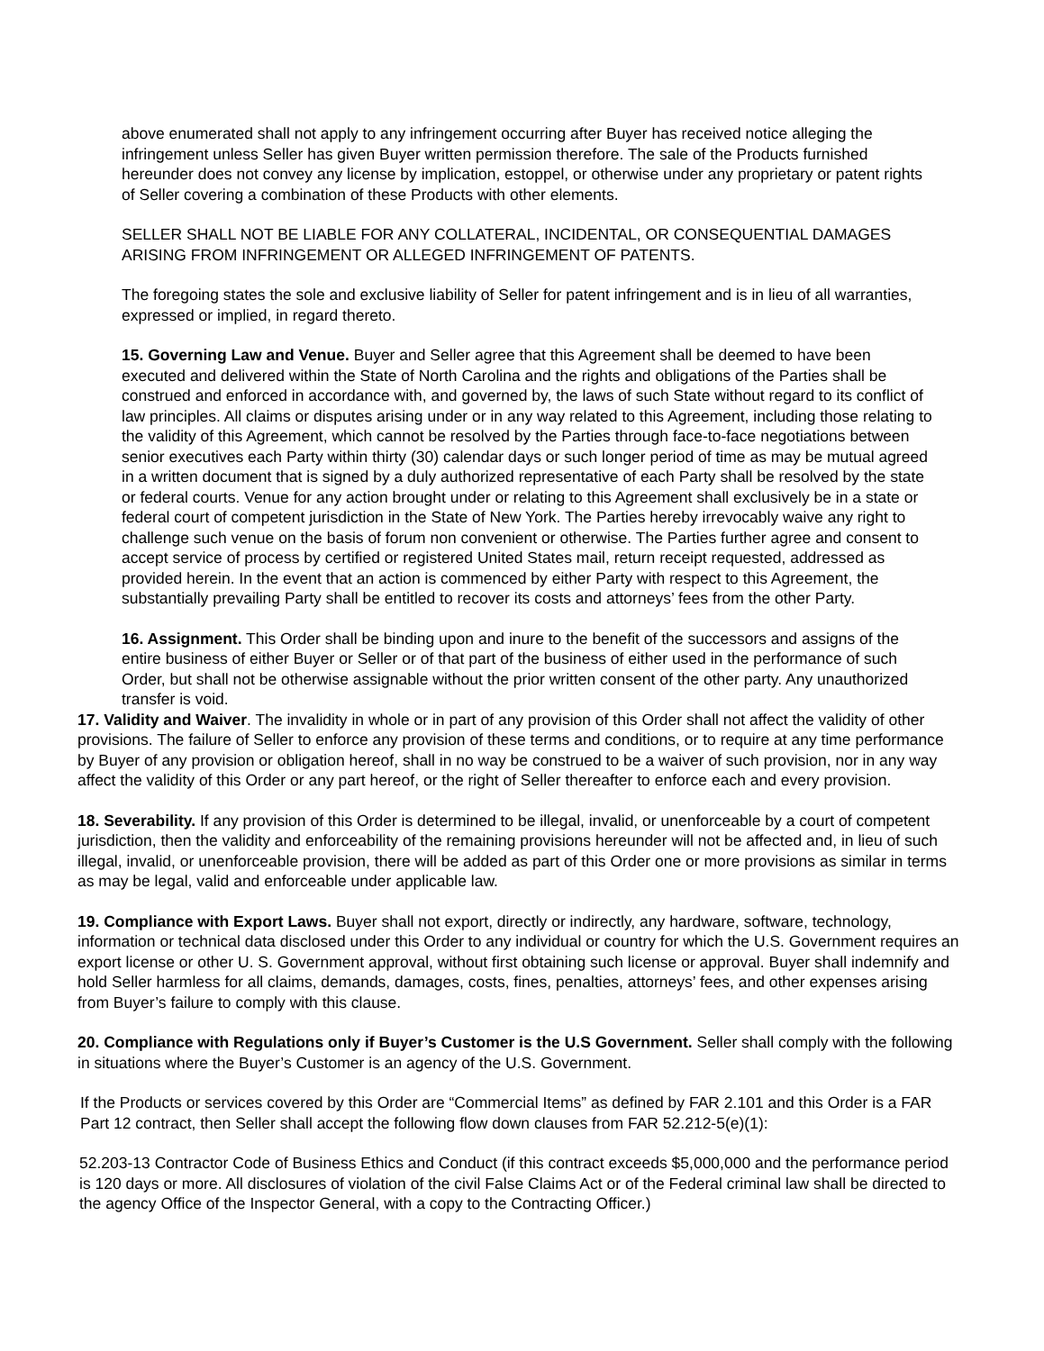above enumerated shall not apply to any infringement occurring after Buyer has received notice alleging the infringement unless Seller has given Buyer written permission therefore. The sale of the Products furnished hereunder does not convey any license by implication, estoppel, or otherwise under any proprietary or patent rights of Seller covering a combination of these Products with other elements.
SELLER SHALL NOT BE LIABLE FOR ANY COLLATERAL, INCIDENTAL, OR CONSEQUENTIAL DAMAGES ARISING FROM INFRINGEMENT OR ALLEGED INFRINGEMENT OF PATENTS.
The foregoing states the sole and exclusive liability of Seller for patent infringement and is in lieu of all warranties, expressed or implied, in regard thereto.
15. Governing Law and Venue. Buyer and Seller agree that this Agreement shall be deemed to have been executed and delivered within the State of North Carolina and the rights and obligations of the Parties shall be construed and enforced in accordance with, and governed by, the laws of such State without regard to its conflict of law principles. All claims or disputes arising under or in any way related to this Agreement, including those relating to the validity of this Agreement, which cannot be resolved by the Parties through face-to-face negotiations between senior executives each Party within thirty (30) calendar days or such longer period of time as may be mutual agreed in a written document that is signed by a duly authorized representative of each Party shall be resolved by the state or federal courts. Venue for any action brought under or relating to this Agreement shall exclusively be in a state or federal court of competent jurisdiction in the State of New York. The Parties hereby irrevocably waive any right to challenge such venue on the basis of forum non convenient or otherwise. The Parties further agree and consent to accept service of process by certified or registered United States mail, return receipt requested, addressed as provided herein. In the event that an action is commenced by either Party with respect to this Agreement, the substantially prevailing Party shall be entitled to recover its costs and attorneys’ fees from the other Party.
16. Assignment. This Order shall be binding upon and inure to the benefit of the successors and assigns of the entire business of either Buyer or Seller or of that part of the business of either used in the performance of such Order, but shall not be otherwise assignable without the prior written consent of the other party. Any unauthorized transfer is void.
17. Validity and Waiver. The invalidity in whole or in part of any provision of this Order shall not affect the validity of other provisions. The failure of Seller to enforce any provision of these terms and conditions, or to require at any time performance by Buyer of any provision or obligation hereof, shall in no way be construed to be a waiver of such provision, nor in any way affect the validity of this Order or any part hereof, or the right of Seller thereafter to enforce each and every provision.
18. Severability. If any provision of this Order is determined to be illegal, invalid, or unenforceable by a court of competent jurisdiction, then the validity and enforceability of the remaining provisions hereunder will not be affected and, in lieu of such illegal, invalid, or unenforceable provision, there will be added as part of this Order one or more provisions as similar in terms as may be legal, valid and enforceable under applicable law.
19. Compliance with Export Laws. Buyer shall not export, directly or indirectly, any hardware, software, technology, information or technical data disclosed under this Order to any individual or country for which the U.S. Government requires an export license or other U. S. Government approval, without first obtaining such license or approval. Buyer shall indemnify and hold Seller harmless for all claims, demands, damages, costs, fines, penalties, attorneys’ fees, and other expenses arising from Buyer’s failure to comply with this clause.
20. Compliance with Regulations only if Buyer’s Customer is the U.S Government. Seller shall comply with the following in situations where the Buyer’s Customer is an agency of the U.S. Government.
If the Products or services covered by this Order are “Commercial Items” as defined by FAR 2.101 and this Order is a FAR Part 12 contract, then Seller shall accept the following flow down clauses from FAR 52.212-5(e)(1):
52.203-13 Contractor Code of Business Ethics and Conduct (if this contract exceeds $5,000,000 and the performance period is 120 days or more. All disclosures of violation of the civil False Claims Act or of the Federal criminal law shall be directed to the agency Office of the Inspector General, with a copy to the Contracting Officer.)